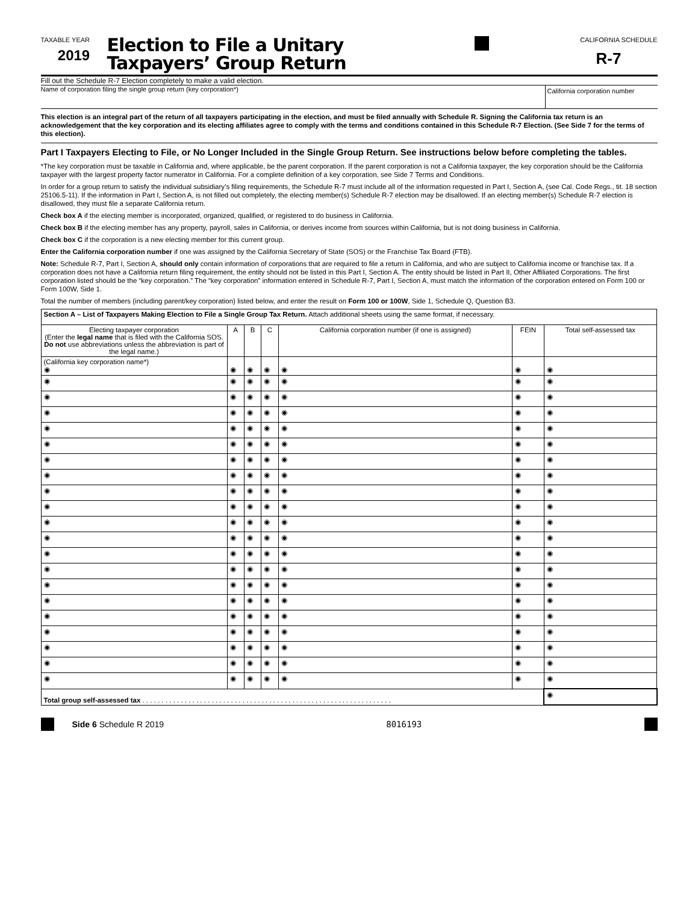TAXABLE YEAR
2019
Election to File a Unitary
Taxpayers’ Group Return
CALIFORNIA SCHEDULE
R-7
Fill out the Schedule R-7 Election completely to make a valid election.
Name of corporation filing the single group return (key corporation*)
California corporation number
This election is an integral part of the return of all taxpayers participating in the election, and must be filed annually with Schedule R. Signing the California tax return is an acknowledgement that the key corporation and its electing affiliates agree to comply with the terms and conditions contained in this Schedule R-7 Election. (See Side 7 for the terms of this election).
Part I Taxpayers Electing to File, or No Longer Included in the Single Group Return. See instructions below before completing the tables.
*The key corporation must be taxable in California and, where applicable, be the parent corporation. If the parent corporation is not a California taxpayer, the key corporation should be the California taxpayer with the largest property factor numerator in California. For a complete definition of a key corporation, see Side 7 Terms and Conditions.
In order for a group return to satisfy the individual subsidiary’s filing requirements, the Schedule R-7 must include all of the information requested in Part I, Section A, (see Cal. Code Regs., tit. 18 section 25106.5-11). If the information in Part I, Section A, is not filled out completely, the electing member(s) Schedule R-7 election may be disallowed. If an electing member(s) Schedule R-7 election is disallowed, they must file a separate California return.
Check box A if the electing member is incorporated, organized, qualified, or registered to do business in California.
Check box B if the electing member has any property, payroll, sales in California, or derives income from sources within California, but is not doing business in California.
Check box C if the corporation is a new electing member for this current group.
Enter the California corporation number if one was assigned by the California Secretary of State (SOS) or the Franchise Tax Board (FTB).
Note: Schedule R-7, Part I, Section A, should only contain information of corporations that are required to file a return in California, and who are subject to California income or franchise tax. If a corporation does not have a California return filing requirement, the entity should not be listed in this Part I, Section A. The entity should be listed in Part II, Other Affiliated Corporations. The first corporation listed should be the “key corporation.” The “key corporation” information entered in Schedule R-7, Part I, Section A, must match the information of the corporation entered on Form 100 or Form 100W, Side 1.
Total the number of members (including parent/key corporation) listed below, and enter the result on Form 100 or 100W, Side 1, Schedule Q, Question B3.
| Section A – List of Taxpayers Making Election to File a Single Group Tax Return. Attach additional sheets using the same format, if necessary. | | | | | | |
| Electing taxpayer corporation (Enter the legal name that is filed with the California SOS. Do not use abbreviations unless the abbreviation is part of the legal name.) | A | B | C | California corporation number (if one is assigned) | FEIN | Total self-assessed tax |
| (California key corporation name*) ◉ | ◉ | ◉ | ◉ | ◉ | ◉ | ◉ |
| ◉ | ◉ | ◉ | ◉ | ◉ | ◉ | ◉ |
| ◉ | ◉ | ◉ | ◉ | ◉ | ◉ | ◉ |
| ◉ | ◉ | ◉ | ◉ | ◉ | ◉ | ◉ |
| ◉ | ◉ | ◉ | ◉ | ◉ | ◉ | ◉ |
| ◉ | ◉ | ◉ | ◉ | ◉ | ◉ | ◉ |
| ◉ | ◉ | ◉ | ◉ | ◉ | ◉ | ◉ |
| ◉ | ◉ | ◉ | ◉ | ◉ | ◉ | ◉ |
| ◉ | ◉ | ◉ | ◉ | ◉ | ◉ | ◉ |
| ◉ | ◉ | ◉ | ◉ | ◉ | ◉ | ◉ |
| ◉ | ◉ | ◉ | ◉ | ◉ | ◉ | ◉ |
| ◉ | ◉ | ◉ | ◉ | ◉ | ◉ | ◉ |
| ◉ | ◉ | ◉ | ◉ | ◉ | ◉ | ◉ |
| ◉ | ◉ | ◉ | ◉ | ◉ | ◉ | ◉ |
| ◉ | ◉ | ◉ | ◉ | ◉ | ◉ | ◉ |
| ◉ | ◉ | ◉ | ◉ | ◉ | ◉ | ◉ |
| ◉ | ◉ | ◉ | ◉ | ◉ | ◉ | ◉ |
| ◉ | ◉ | ◉ | ◉ | ◉ | ◉ | ◉ |
| ◉ | ◉ | ◉ | ◉ | ◉ | ◉ | ◉ |
| ◉ | ◉ | ◉ | ◉ | ◉ | ◉ | ◉ |
| ◉ | ◉ | ◉ | ◉ | ◉ | ◉ | ◉ |
| Total group self-assessed tax . . . . . . . . . . . . . . . . . . . . . . . . . . . . . . . . . . . . . . . . . . . . . . . . . . . . . . . . . . . . . . . . . | | | | | | ◉ |
Side 6 Schedule R 2019 8016193